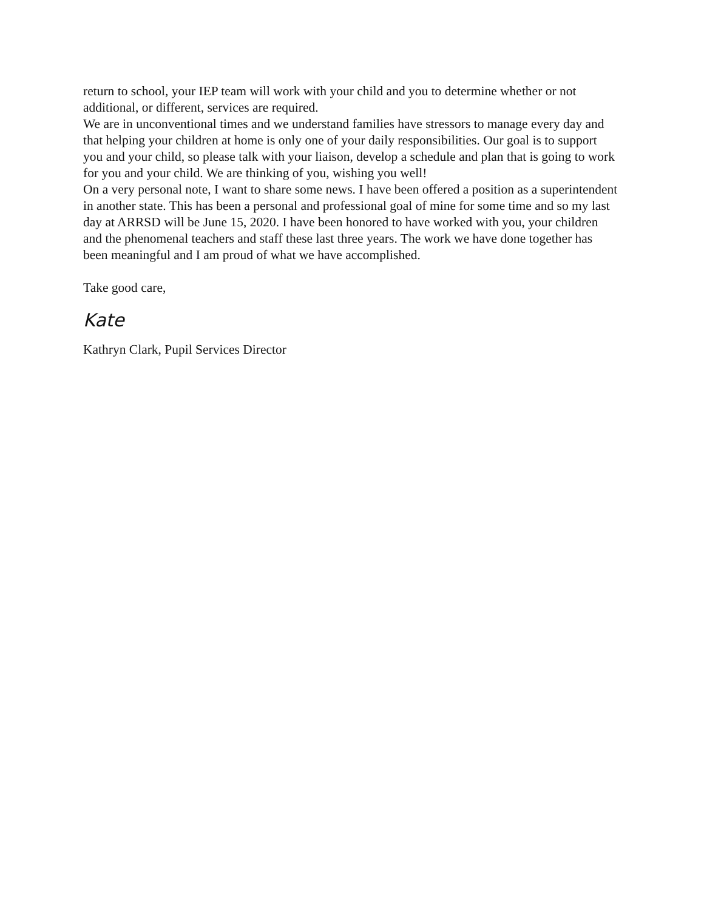return to school, your IEP team will work with your child and you to determine whether or not additional, or different, services are required.
We are in unconventional times and we understand families have stressors to manage every day and that helping your children at home is only one of your daily responsibilities. Our goal is to support you and your child, so please talk with your liaison, develop a schedule and plan that is going to work for you and your child. We are thinking of you, wishing you well!
On a very personal note, I want to share some news. I have been offered a position as a superintendent in another state. This has been a personal and professional goal of mine for some time and so my last day at ARRSD will be June 15, 2020. I have been honored to have worked with you, your children and the phenomenal teachers and staff these last three years. The work we have done together has been meaningful and I am proud of what we have accomplished.
Take good care,
Kate
Kathryn Clark, Pupil Services Director